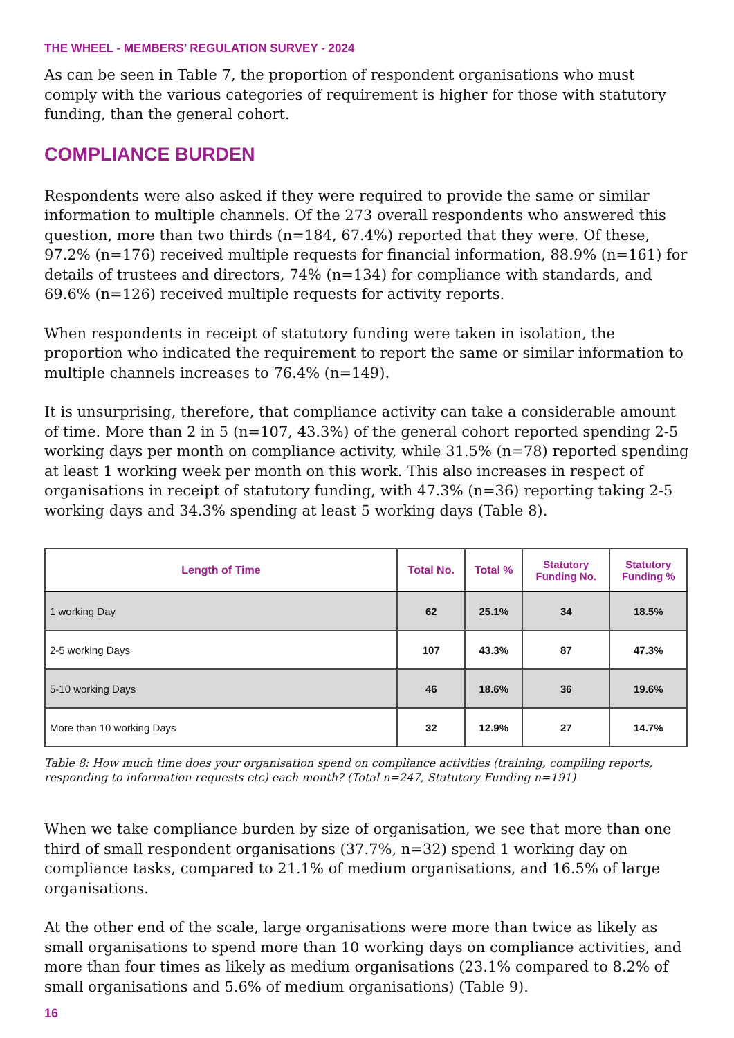THE WHEEL - MEMBERS’ REGULATION SURVEY - 2024
As can be seen in Table 7, the proportion of respondent organisations who must comply with the various categories of requirement is higher for those with statutory funding, than the general cohort.
COMPLIANCE BURDEN
Respondents were also asked if they were required to provide the same or similar information to multiple channels. Of the 273 overall respondents who answered this question, more than two thirds (n=184, 67.4%) reported that they were. Of these, 97.2% (n=176) received multiple requests for financial information, 88.9% (n=161) for details of trustees and directors, 74% (n=134) for compliance with standards, and 69.6% (n=126) received multiple requests for activity reports.
When respondents in receipt of statutory funding were taken in isolation, the proportion who indicated the requirement to report the same or similar information to multiple channels increases to 76.4% (n=149).
It is unsurprising, therefore, that compliance activity can take a considerable amount of time. More than 2 in 5 (n=107, 43.3%) of the general cohort reported spending 2-5 working days per month on compliance activity, while 31.5% (n=78) reported spending at least 1 working week per month on this work. This also increases in respect of organisations in receipt of statutory funding, with 47.3% (n=36) reporting taking 2-5 working days and 34.3% spending at least 5 working days (Table 8).
| Length of Time | Total No. | Total % | Statutory Funding No. | Statutory Funding % |
| --- | --- | --- | --- | --- |
| 1 working Day | 62 | 25.1% | 34 | 18.5% |
| 2-5 working Days | 107 | 43.3% | 87 | 47.3% |
| 5-10 working Days | 46 | 18.6% | 36 | 19.6% |
| More than 10 working Days | 32 | 12.9% | 27 | 14.7% |
Table 8: How much time does your organisation spend on compliance activities (training, compiling reports, responding to information requests etc) each month? (Total n=247, Statutory Funding n=191)
When we take compliance burden by size of organisation, we see that more than one third of small respondent organisations (37.7%, n=32) spend 1 working day on compliance tasks, compared to 21.1% of medium organisations, and 16.5% of large organisations.
At the other end of the scale, large organisations were more than twice as likely as small organisations to spend more than 10 working days on compliance activities, and more than four times as likely as medium organisations (23.1% compared to 8.2% of small organisations and 5.6% of medium organisations) (Table 9).
16